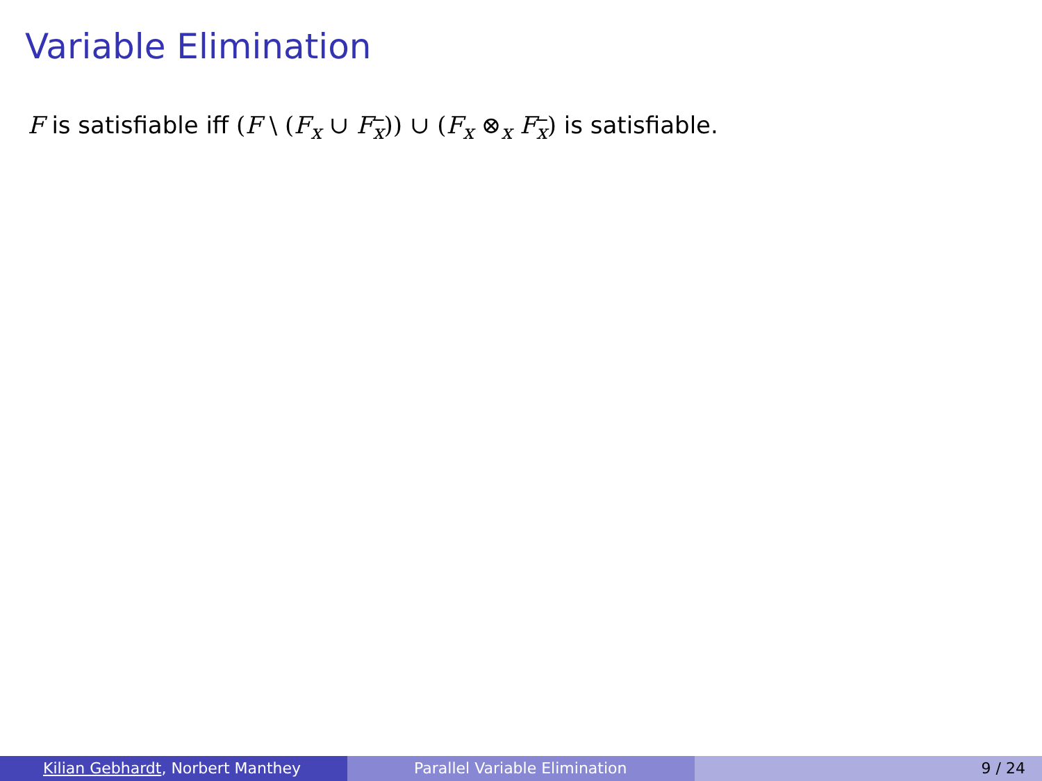Variable Elimination
F is satisfiable iff (F \ (F<sub>x</sub> ∪ F<sub>x</sub>)) ∪ (F<sub>x</sub> ⊗<sub>x</sub> F<sub>x</sub>) is satisfiable.
Kilian Gebhardt, Norbert Manthey Parallel Variable Elimination 9 / 24